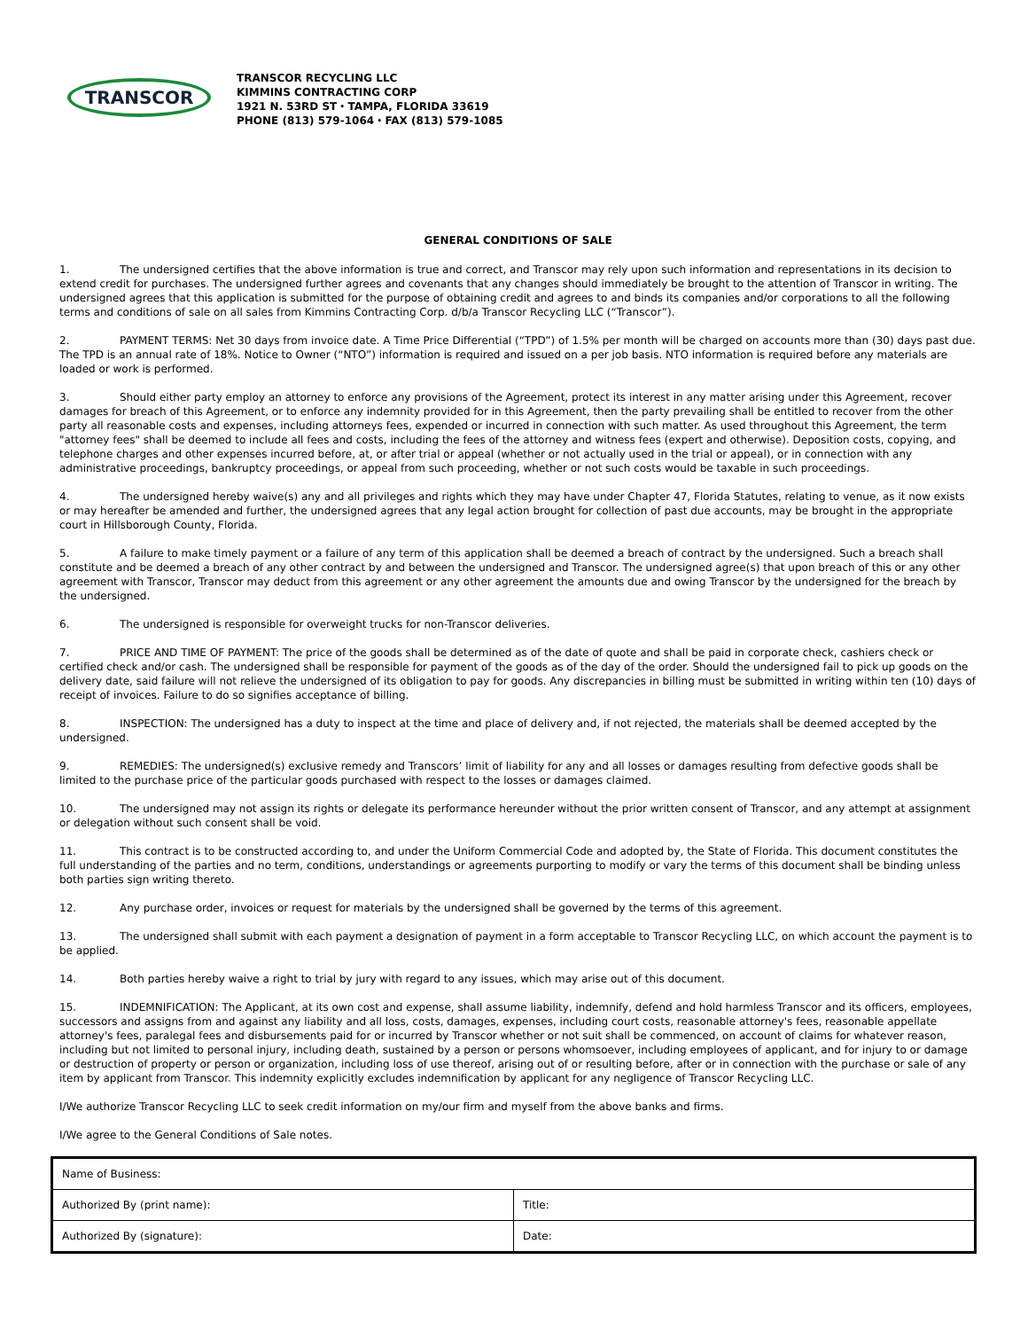TRANSCOR
TRANSCOR RECYCLING LLC
KIMMINS CONTRACTING CORP
1921 N. 53RD ST ⬩ TAMPA, FLORIDA 33619
PHONE (813) 579-1064 ⬩ FAX (813) 579-1085
GENERAL CONDITIONS OF SALE
1. The undersigned certifies that the above information is true and correct, and Transcor may rely upon such information and representations in its decision to extend credit for purchases. The undersigned further agrees and covenants that any changes should immediately be brought to the attention of Transcor in writing. The undersigned agrees that this application is submitted for the purpose of obtaining credit and agrees to and binds its companies and/or corporations to all the following terms and conditions of sale on all sales from Kimmins Contracting Corp. d/b/a Transcor Recycling LLC (“Transcor”).
2. PAYMENT TERMS: Net 30 days from invoice date. A Time Price Differential (“TPD”) of 1.5% per month will be charged on accounts more than (30) days past due. The TPD is an annual rate of 18%. Notice to Owner (“NTO”) information is required and issued on a per job basis. NTO information is required before any materials are loaded or work is performed.
3. Should either party employ an attorney to enforce any provisions of the Agreement, protect its interest in any matter arising under this Agreement, recover damages for breach of this Agreement, or to enforce any indemnity provided for in this Agreement, then the party prevailing shall be entitled to recover from the other party all reasonable costs and expenses, including attorneys fees, expended or incurred in connection with such matter. As used throughout this Agreement, the term "attorney fees" shall be deemed to include all fees and costs, including the fees of the attorney and witness fees (expert and otherwise). Deposition costs, copying, and telephone charges and other expenses incurred before, at, or after trial or appeal (whether or not actually used in the trial or appeal), or in connection with any administrative proceedings, bankruptcy proceedings, or appeal from such proceeding, whether or not such costs would be taxable in such proceedings.
4. The undersigned hereby waive(s) any and all privileges and rights which they may have under Chapter 47, Florida Statutes, relating to venue, as it now exists or may hereafter be amended and further, the undersigned agrees that any legal action brought for collection of past due accounts, may be brought in the appropriate court in Hillsborough County, Florida.
5. A failure to make timely payment or a failure of any term of this application shall be deemed a breach of contract by the undersigned. Such a breach shall constitute and be deemed a breach of any other contract by and between the undersigned and Transcor. The undersigned agree(s) that upon breach of this or any other agreement with Transcor, Transcor may deduct from this agreement or any other agreement the amounts due and owing Transcor by the undersigned for the breach by the undersigned.
6. The undersigned is responsible for overweight trucks for non-Transcor deliveries.
7. PRICE AND TIME OF PAYMENT: The price of the goods shall be determined as of the date of quote and shall be paid in corporate check, cashiers check or certified check and/or cash. The undersigned shall be responsible for payment of the goods as of the day of the order. Should the undersigned fail to pick up goods on the delivery date, said failure will not relieve the undersigned of its obligation to pay for goods. Any discrepancies in billing must be submitted in writing within ten (10) days of receipt of invoices. Failure to do so signifies acceptance of billing.
8. INSPECTION: The undersigned has a duty to inspect at the time and place of delivery and, if not rejected, the materials shall be deemed accepted by the undersigned.
9. REMEDIES: The undersigned(s) exclusive remedy and Transcors’ limit of liability for any and all losses or damages resulting from defective goods shall be limited to the purchase price of the particular goods purchased with respect to the losses or damages claimed.
10. The undersigned may not assign its rights or delegate its performance hereunder without the prior written consent of Transcor, and any attempt at assignment or delegation without such consent shall be void.
11. This contract is to be constructed according to, and under the Uniform Commercial Code and adopted by, the State of Florida. This document constitutes the full understanding of the parties and no term, conditions, understandings or agreements purporting to modify or vary the terms of this document shall be binding unless both parties sign writing thereto.
12. Any purchase order, invoices or request for materials by the undersigned shall be governed by the terms of this agreement.
13. The undersigned shall submit with each payment a designation of payment in a form acceptable to Transcor Recycling LLC, on which account the payment is to be applied.
14. Both parties hereby waive a right to trial by jury with regard to any issues, which may arise out of this document.
15. INDEMNIFICATION: The Applicant, at its own cost and expense, shall assume liability, indemnify, defend and hold harmless Transcor and its officers, employees, successors and assigns from and against any liability and all loss, costs, damages, expenses, including court costs, reasonable attorney's fees, reasonable appellate attorney's fees, paralegal fees and disbursements paid for or incurred by Transcor whether or not suit shall be commenced, on account of claims for whatever reason, including but not limited to personal injury, including death, sustained by a person or persons whomsoever, including employees of applicant, and for injury to or damage or destruction of property or person or organization, including loss of use thereof, arising out of or resulting before, after or in connection with the purchase or sale of any item by applicant from Transcor. This indemnity explicitly excludes indemnification by applicant for any negligence of Transcor Recycling LLC.
I/We authorize Transcor Recycling LLC to seek credit information on my/our firm and myself from the above banks and firms.
I/We agree to the General Conditions of Sale notes.
| Name of Business: | |
| Authorized By (print name): | Title: |
| Authorized By (signature): | Date: |